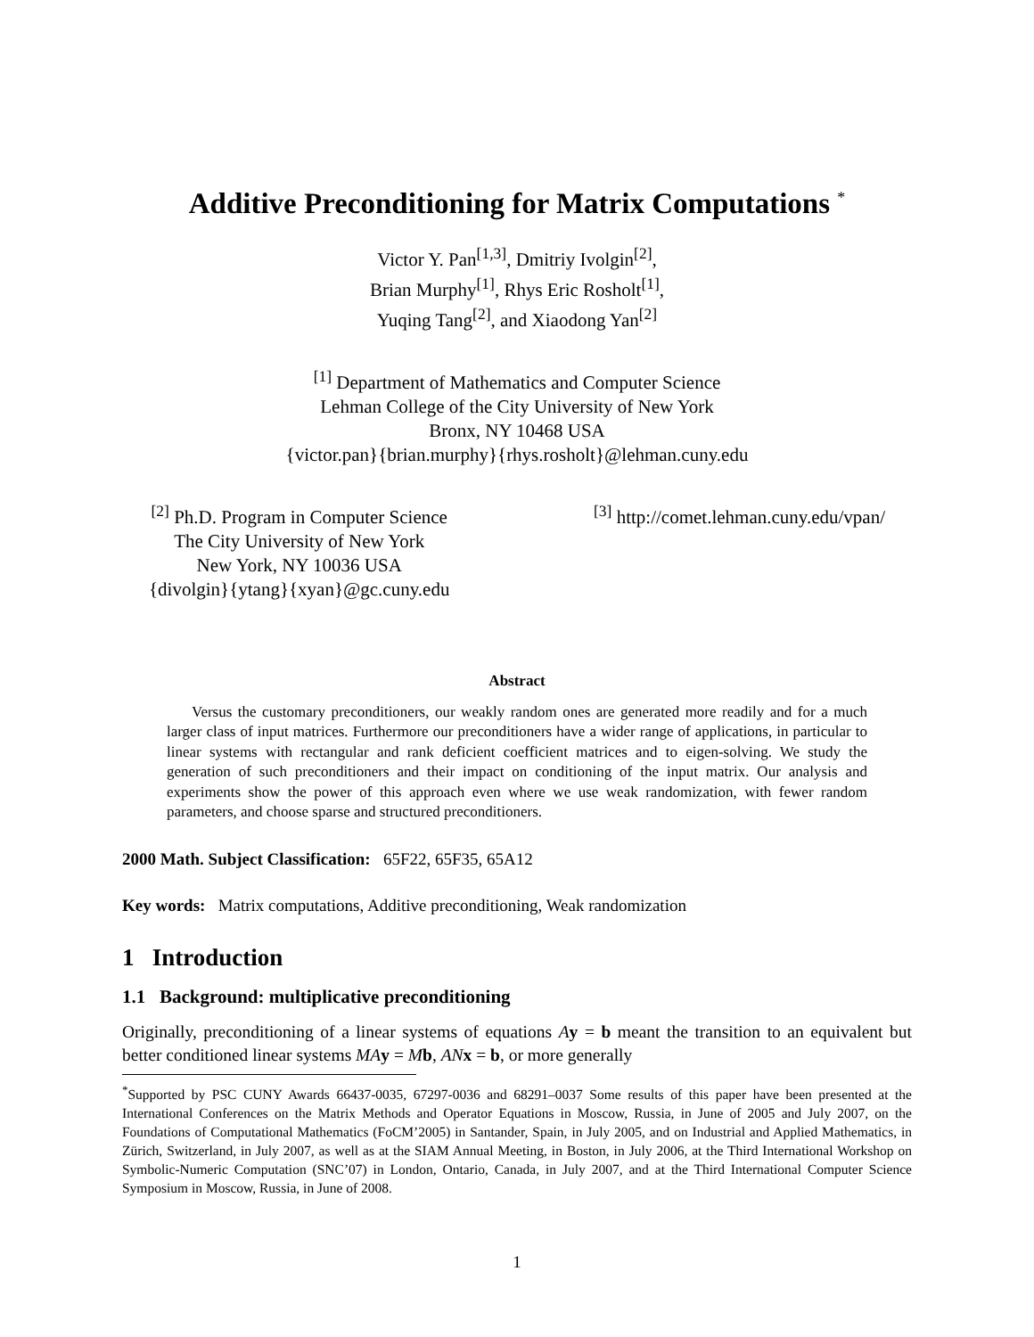Additive Preconditioning for Matrix Computations <sup>*</sup>
Victor Y. Pan<sup>[1,3]</sup>, Dmitriy Ivolgin<sup>[2]</sup>,
Brian Murphy<sup>[1]</sup>, Rhys Eric Rosholt<sup>[1]</sup>,
Yuqing Tang<sup>[2]</sup>, and Xiaodong Yan<sup>[2]</sup>
<sup>[1]</sup> Department of Mathematics and Computer Science
Lehman College of the City University of New York
Bronx, NY 10468 USA
{victor.pan}{brian.murphy}{rhys.rosholt}@lehman.cuny.edu
<sup>[2]</sup> Ph.D. Program in Computer Science
The City University of New York
New York, NY 10036 USA
{divolgin}{ytang}{xyan}@gc.cuny.edu
<sup>[3]</sup> http://comet.lehman.cuny.edu/vpan/
Abstract
Versus the customary preconditioners, our weakly random ones are generated more readily and for a much larger class of input matrices. Furthermore our preconditioners have a wider range of applications, in particular to linear systems with rectangular and rank deficient coefficient matrices and to eigen-solving. We study the generation of such preconditioners and their impact on conditioning of the input matrix. Our analysis and experiments show the power of this approach even where we use weak randomization, with fewer random parameters, and choose sparse and structured preconditioners.
2000 Math. Subject Classification: 65F22, 65F35, 65A12
Key words: Matrix computations, Additive preconditioning, Weak randomization
1 Introduction
1.1 Background: multiplicative preconditioning
Originally, preconditioning of a linear systems of equations Ay = b meant the transition to an equivalent but better conditioned linear systems MA y = Mb, AN x = b, or more generally
<sup>*</sup> Supported by PSC CUNY Awards 66437-0035, 67297-0036 and 68291–0037 Some results of this paper have been presented at the International Conferences on the Matrix Methods and Operator Equations in Moscow, Russia, in June of 2005 and July 2007, on the Foundations of Computational Mathematics (FoCM’2005) in Santander, Spain, in July 2005, and on Industrial and Applied Mathematics, in Zürich, Switzerland, in July 2007, as well as at the SIAM Annual Meeting, in Boston, in July 2006, at the Third International Workshop on Symbolic-Numeric Computation (SNC’07) in London, Ontario, Canada, in July 2007, and at the Third International Computer Science Symposium in Moscow, Russia, in June of 2008.
1